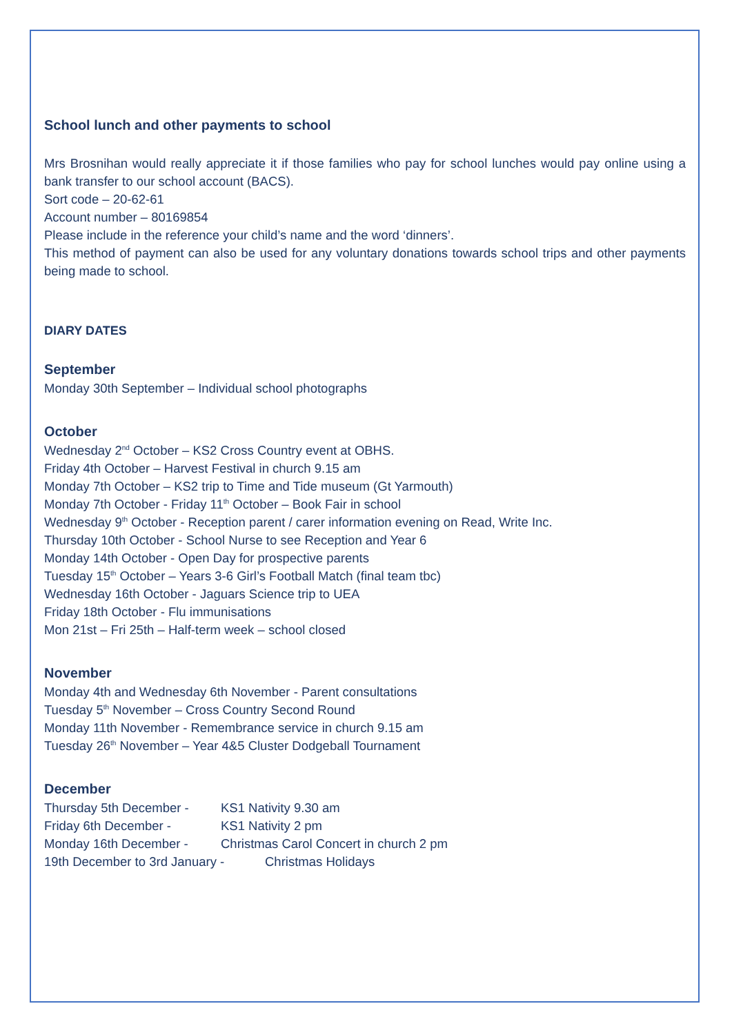School lunch and other payments to school
Mrs Brosnihan would really appreciate it if those families who pay for school lunches would pay online using a bank transfer to our school account (BACS).
Sort code – 20-62-61
Account number – 80169854
Please include in the reference your child’s name and the word ‘dinners’.
This method of payment can also be used for any voluntary donations towards school trips and other payments being made to school.
DIARY DATES
September
Monday 30th September – Individual school photographs
October
Wednesday 2<sup>nd</sup> October – KS2 Cross Country event at OBHS.
Friday 4th October – Harvest Festival in church 9.15 am
Monday 7th October – KS2 trip to Time and Tide museum (Gt Yarmouth)
Monday 7th October - Friday 11<sup>th</sup> October – Book Fair in school
Wednesday 9<sup>th</sup> October - Reception parent / carer information evening on Read, Write Inc.
Thursday 10th October - School Nurse to see Reception and Year 6
Monday 14th October - Open Day for prospective parents
Tuesday 15<sup>th</sup> October – Years 3-6 Girl’s Football Match (final team tbc)
Wednesday 16th October - Jaguars Science trip to UEA
Friday 18th October - Flu immunisations
Mon 21st – Fri 25th – Half-term week – school closed
November
Monday 4th and Wednesday 6th November - Parent consultations
Tuesday 5<sup>th</sup> November – Cross Country Second Round
Monday 11th November - Remembrance service in church 9.15 am
Tuesday 26<sup>th</sup> November – Year 4&5 Cluster Dodgeball Tournament
December
Thursday 5th December - KS1 Nativity 9.30 am
Friday 6th December - KS1 Nativity 2 pm
Monday 16th December - Christmas Carol Concert in church 2 pm
19th December to 3rd January - Christmas Holidays